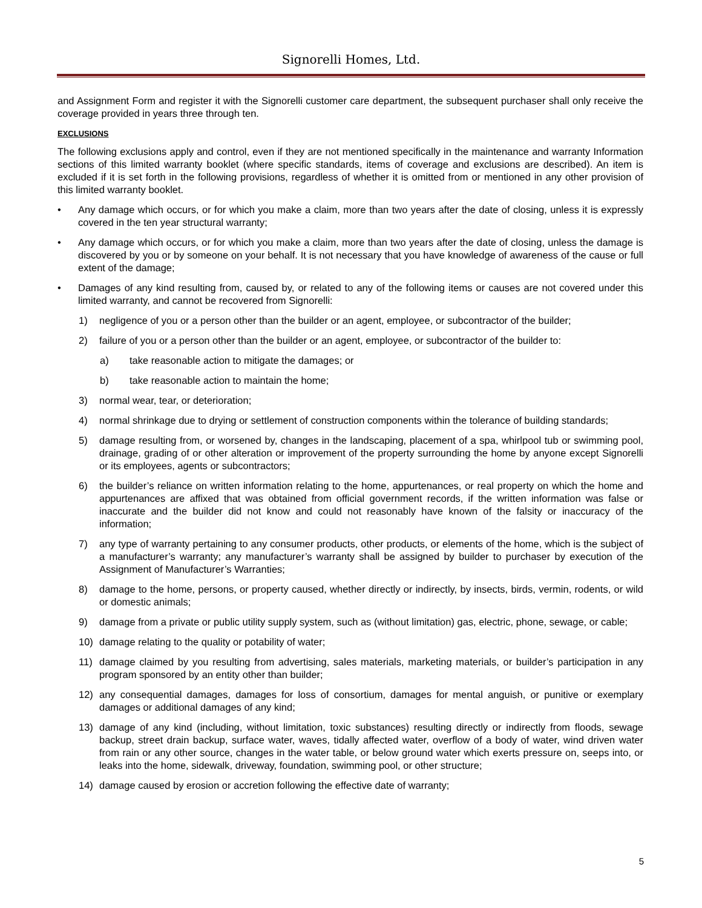Signorelli Homes, Ltd.
and Assignment Form and register it with the Signorelli customer care department, the subsequent purchaser shall only receive the coverage provided in years three through ten.
EXCLUSIONS
The following exclusions apply and control, even if they are not mentioned specifically in the maintenance and warranty Information sections of this limited warranty booklet (where specific standards, items of coverage and exclusions are described). An item is excluded if it is set forth in the following provisions, regardless of whether it is omitted from or mentioned in any other provision of this limited warranty booklet.
• Any damage which occurs, or for which you make a claim, more than two years after the date of closing, unless it is expressly covered in the ten year structural warranty;
• Any damage which occurs, or for which you make a claim, more than two years after the date of closing, unless the damage is discovered by you or by someone on your behalf. It is not necessary that you have knowledge of awareness of the cause or full extent of the damage;
• Damages of any kind resulting from, caused by, or related to any of the following items or causes are not covered under this limited warranty, and cannot be recovered from Signorelli:
1) negligence of you or a person other than the builder or an agent, employee, or subcontractor of the builder;
2) failure of you or a person other than the builder or an agent, employee, or subcontractor of the builder to:
a) take reasonable action to mitigate the damages; or
b) take reasonable action to maintain the home;
3) normal wear, tear, or deterioration;
4) normal shrinkage due to drying or settlement of construction components within the tolerance of building standards;
5) damage resulting from, or worsened by, changes in the landscaping, placement of a spa, whirlpool tub or swimming pool, drainage, grading of or other alteration or improvement of the property surrounding the home by anyone except Signorelli or its employees, agents or subcontractors;
6) the builder’s reliance on written information relating to the home, appurtenances, or real property on which the home and appurtenances are affixed that was obtained from official government records, if the written information was false or inaccurate and the builder did not know and could not reasonably have known of the falsity or inaccuracy of the information;
7) any type of warranty pertaining to any consumer products, other products, or elements of the home, which is the subject of a manufacturer’s warranty; any manufacturer’s warranty shall be assigned by builder to purchaser by execution of the Assignment of Manufacturer’s Warranties;
8) damage to the home, persons, or property caused, whether directly or indirectly, by insects, birds, vermin, rodents, or wild or domestic animals;
9) damage from a private or public utility supply system, such as (without limitation) gas, electric, phone, sewage, or cable;
10) damage relating to the quality or potability of water;
11) damage claimed by you resulting from advertising, sales materials, marketing materials, or builder’s participation in any program sponsored by an entity other than builder;
12) any consequential damages, damages for loss of consortium, damages for mental anguish, or punitive or exemplary damages or additional damages of any kind;
13) damage of any kind (including, without limitation, toxic substances) resulting directly or indirectly from floods, sewage backup, street drain backup, surface water, waves, tidally affected water, overflow of a body of water, wind driven water from rain or any other source, changes in the water table, or below ground water which exerts pressure on, seeps into, or leaks into the home, sidewalk, driveway, foundation, swimming pool, or other structure;
14) damage caused by erosion or accretion following the effective date of warranty;
5